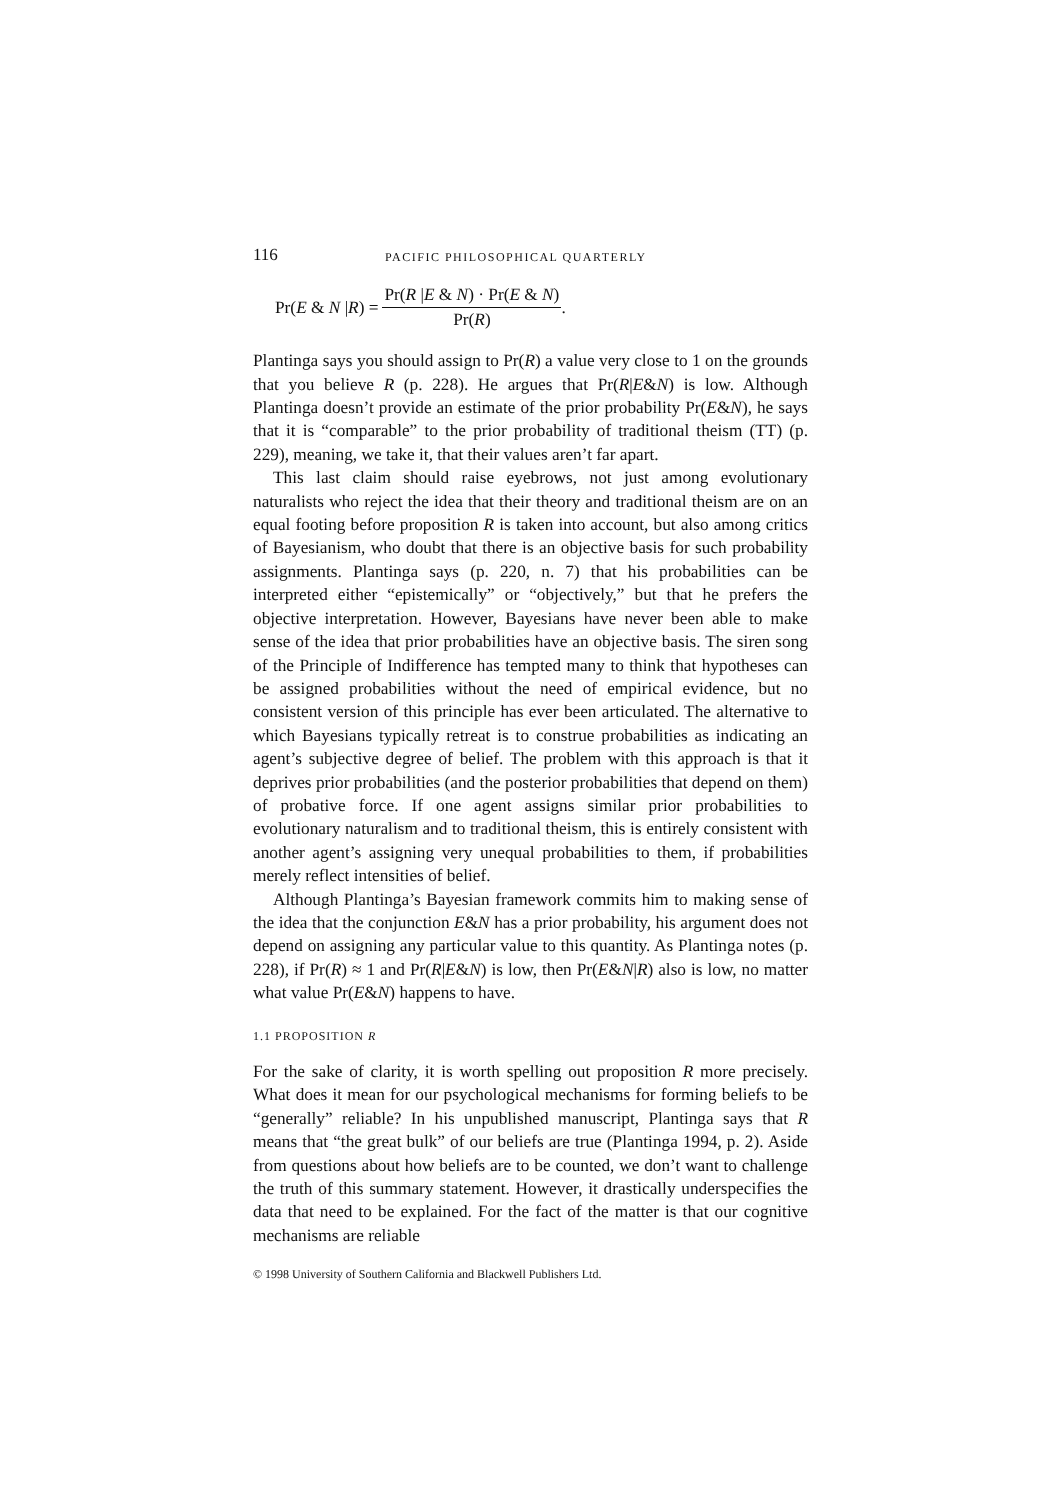116 PACIFIC PHILOSOPHICAL QUARTERLY
Pr(E & N |R) = Pr(R |E & N) · Pr(E & N) Pr(R).
Plantinga says you should assign to Pr(R) a value very close to 1 on the grounds that you believe R (p. 228). He argues that Pr(R|E&N) is low. Although Plantinga doesn’t provide an estimate of the prior probability Pr(E&N), he says that it is “comparable” to the prior probability of traditional theism (TT) (p. 229), meaning, we take it, that their values aren’t far apart.
This last claim should raise eyebrows, not just among evolutionary naturalists who reject the idea that their theory and traditional theism are on an equal footing before proposition R is taken into account, but also among critics of Bayesianism, who doubt that there is an objective basis for such probability assignments. Plantinga says (p. 220, n. 7) that his probabilities can be interpreted either “epistemically” or “objectively,” but that he prefers the objective interpretation. However, Bayesians have never been able to make sense of the idea that prior probabilities have an objective basis. The siren song of the Principle of Indifference has tempted many to think that hypotheses can be assigned probabilities without the need of empirical evidence, but no consistent version of this principle has ever been articulated. The alternative to which Bayesians typically retreat is to construe probabilities as indicating an agent’s subjective degree of belief. The problem with this approach is that it deprives prior probabilities (and the posterior probabilities that depend on them) of probative force. If one agent assigns similar prior probabilities to evolutionary naturalism and to traditional theism, this is entirely consistent with another agent’s assigning very unequal probabilities to them, if probabilities merely reflect intensities of belief.
Although Plantinga’s Bayesian framework commits him to making sense of the idea that the conjunction E&N has a prior probability, his argument does not depend on assigning any particular value to this quantity. As Plantinga notes (p. 228), if Pr(R) ≈ 1 and Pr(R|E&N) is low, then Pr(E&N|R) also is low, no matter what value Pr(E&N) happens to have.
1.1 PROPOSITION R
For the sake of clarity, it is worth spelling out proposition R more precisely. What does it mean for our psychological mechanisms for forming beliefs to be “generally” reliable? In his unpublished manuscript, Plantinga says that R means that “the great bulk” of our beliefs are true (Plantinga 1994, p. 2). Aside from questions about how beliefs are to be counted, we don’t want to challenge the truth of this summary statement. However, it drastically underspecifies the data that need to be explained. For the fact of the matter is that our cognitive mechanisms are reliable
© 1998 University of Southern California and Blackwell Publishers Ltd.